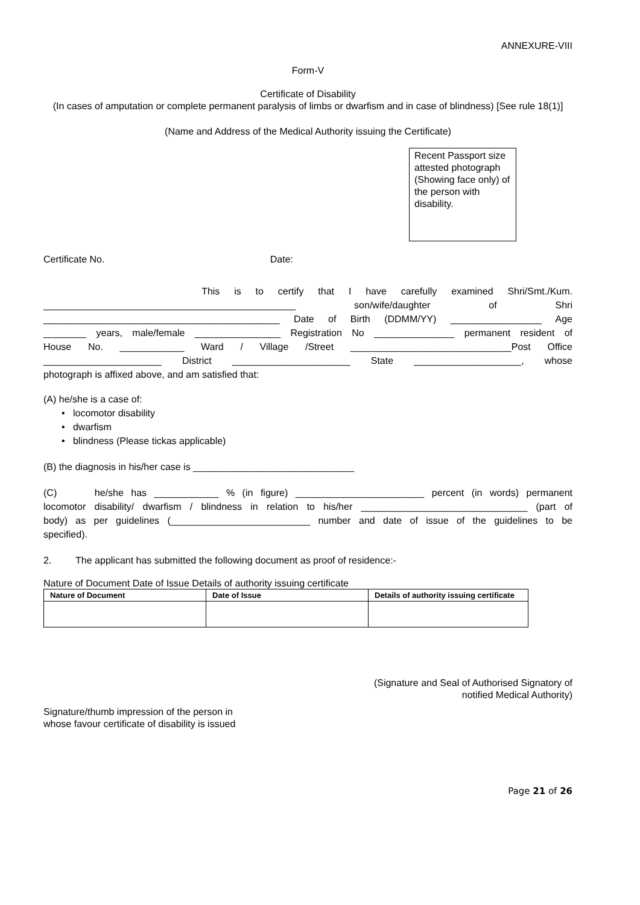ANNEXURE-VIII
Form-V
Certificate of Disability
(In cases of amputation or complete permanent paralysis of limbs or dwarfism and in case of blindness) [See rule 18(1)]
(Name and Address of the Medical Authority issuing the Certificate)
Recent Passport size attested photograph (Showing face only) of the person with disability.
Certificate No. Date:
This is to certify that I have carefully examined Shri/Smt./Kum.
_______________________________________________ son/wife/daughter of Shri
____________________________________________ Date of Birth (DDMM/YY) _________________ Age
________ years, male/female ________________ Registration No _______________ permanent resident of
House No. ____________ Ward / Village /Street ______________________________Post Office
______________________ District ______________________ State ____________________, whose
photograph is affixed above, and am satisfied that:
(A) he/she is a case of:
• locomotor disability
• dwarfism
• blindness (Please tickas applicable)
(B) the diagnosis in his/her case is ______________________________
(C) he/she has ____________ % (in figure) ________________________ percent (in words) permanent
locomotor disability/ dwarfism / blindness in relation to his/her _______________________________ (part of
body) as per guidelines (__________________________ number and date of issue of the guidelines to be
specified).
2. The applicant has submitted the following document as proof of residence:-
Nature of Document Date of Issue Details of authority issuing certificate
| Nature of Document | Date of Issue | Details of authority issuing certificate |
| --- | --- | --- |
(Signature and Seal of Authorised Signatory of
notified Medical Authority)
Signature/thumb impression of the person in
whose favour certificate of disability is issued
Page 21 of 26